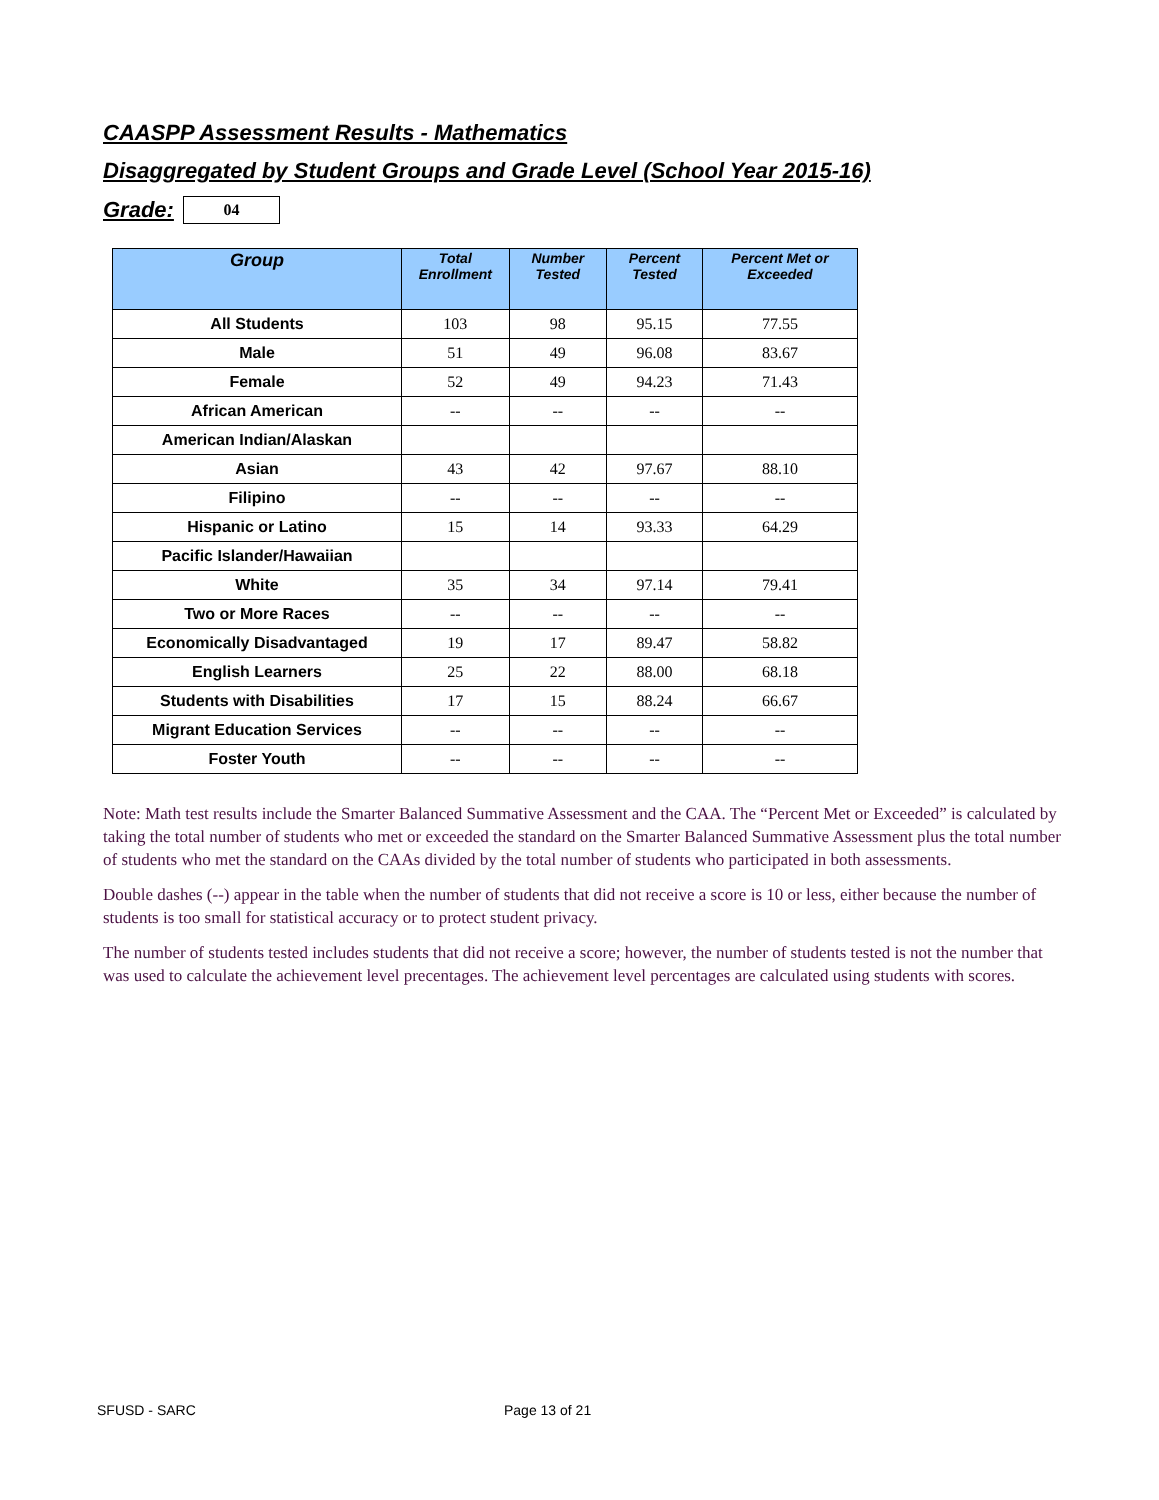CAASPP Assessment Results - Mathematics
Disaggregated by Student Groups and Grade Level (School Year 2015-16)
Grade: 04
| Group | Total Enrollment | Number Tested | Percent Tested | Percent Met or Exceeded |
| --- | --- | --- | --- | --- |
| All Students | 103 | 98 | 95.15 | 77.55 |
| Male | 51 | 49 | 96.08 | 83.67 |
| Female | 52 | 49 | 94.23 | 71.43 |
| African American | -- | -- | -- | -- |
| American Indian/Alaskan | | | | |
| Asian | 43 | 42 | 97.67 | 88.10 |
| Filipino | -- | -- | -- | -- |
| Hispanic or Latino | 15 | 14 | 93.33 | 64.29 |
| Pacific Islander/Hawaiian | | | | |
| White | 35 | 34 | 97.14 | 79.41 |
| Two or More Races | -- | -- | -- | -- |
| Economically Disadvantaged | 19 | 17 | 89.47 | 58.82 |
| English Learners | 25 | 22 | 88.00 | 68.18 |
| Students with Disabilities | 17 | 15 | 88.24 | 66.67 |
| Migrant Education Services | -- | -- | -- | -- |
| Foster Youth | -- | -- | -- | -- |
Note: Math test results include the Smarter Balanced Summative Assessment and the CAA. The “Percent Met or Exceeded” is calculated by taking the total number of students who met or exceeded the standard on the Smarter Balanced Summative Assessment plus the total number of students who met the standard on the CAAs divided by the total number of students who participated in both assessments.
Double dashes (--) appear in the table when the number of students that did not receive a score is 10 or less, either because the number of students is too small for statistical accuracy or to protect student privacy.
The number of students tested includes students that did not receive a score; however, the number of students tested is not the number that was used to calculate the achievement level precentages. The achievement level percentages are calculated using students with scores.
SFUSD - SARC Page 13 of 21